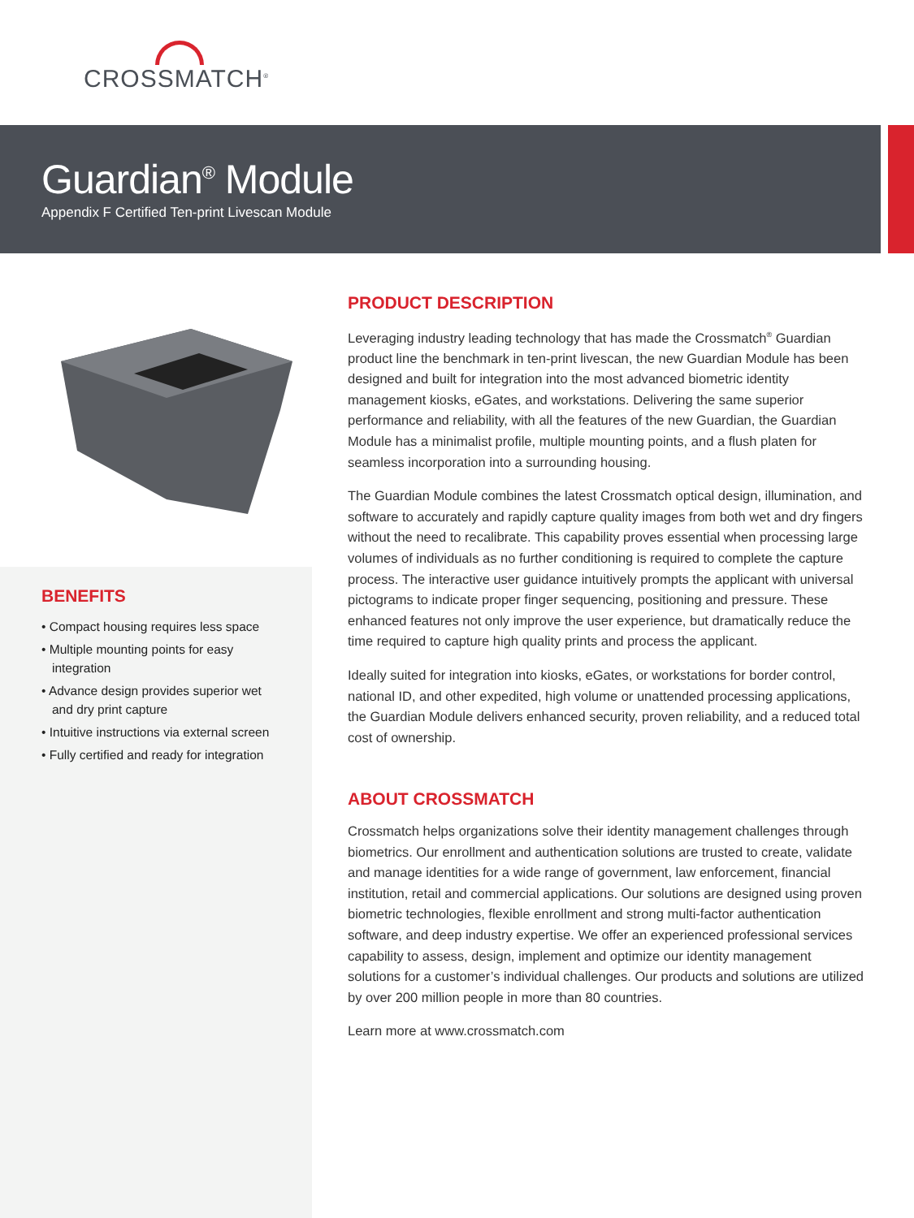CROSSMATCH<sup>®</sup>
Guardian<sup>®</sup> Module
Appendix F Certified Ten-print Livescan Module
BENEFITS
• Compact housing requires less space
• Multiple mounting points for easy integration
• Advance design provides superior wet and dry print capture
• Intuitive instructions via external screen
• Fully certified and ready for integration
PRODUCT DESCRIPTION
Leveraging industry leading technology that has made the Crossmatch<sup>®</sup> Guardian product line the benchmark in ten-print livescan, the new Guardian Module has been designed and built for integration into the most advanced biometric identity management kiosks, eGates, and workstations. Delivering the same superior performance and reliability, with all the features of the new Guardian, the Guardian Module has a minimalist profile, multiple mounting points, and a flush platen for seamless incorporation into a surrounding housing.
The Guardian Module combines the latest Crossmatch optical design, illumination, and software to accurately and rapidly capture quality images from both wet and dry fingers without the need to recalibrate. This capability proves essential when processing large volumes of individuals as no further conditioning is required to complete the capture process. The interactive user guidance intuitively prompts the applicant with universal pictograms to indicate proper finger sequencing, positioning and pressure. These enhanced features not only improve the user experience, but dramatically reduce the time required to capture high quality prints and process the applicant.
Ideally suited for integration into kiosks, eGates, or workstations for border control, national ID, and other expedited, high volume or unattended processing applications, the Guardian Module delivers enhanced security, proven reliability, and a reduced total cost of ownership.
ABOUT CROSSMATCH
Crossmatch helps organizations solve their identity management challenges through biometrics. Our enrollment and authentication solutions are trusted to create, validate and manage identities for a wide range of government, law enforcement, financial institution, retail and commercial applications. Our solutions are designed using proven biometric technologies, flexible enrollment and strong multi-factor authentication software, and deep industry expertise. We offer an experienced professional services capability to assess, design, implement and optimize our identity management solutions for a customer’s individual challenges. Our products and solutions are utilized by over 200 million people in more than 80 countries.
Learn more at www.crossmatch.com